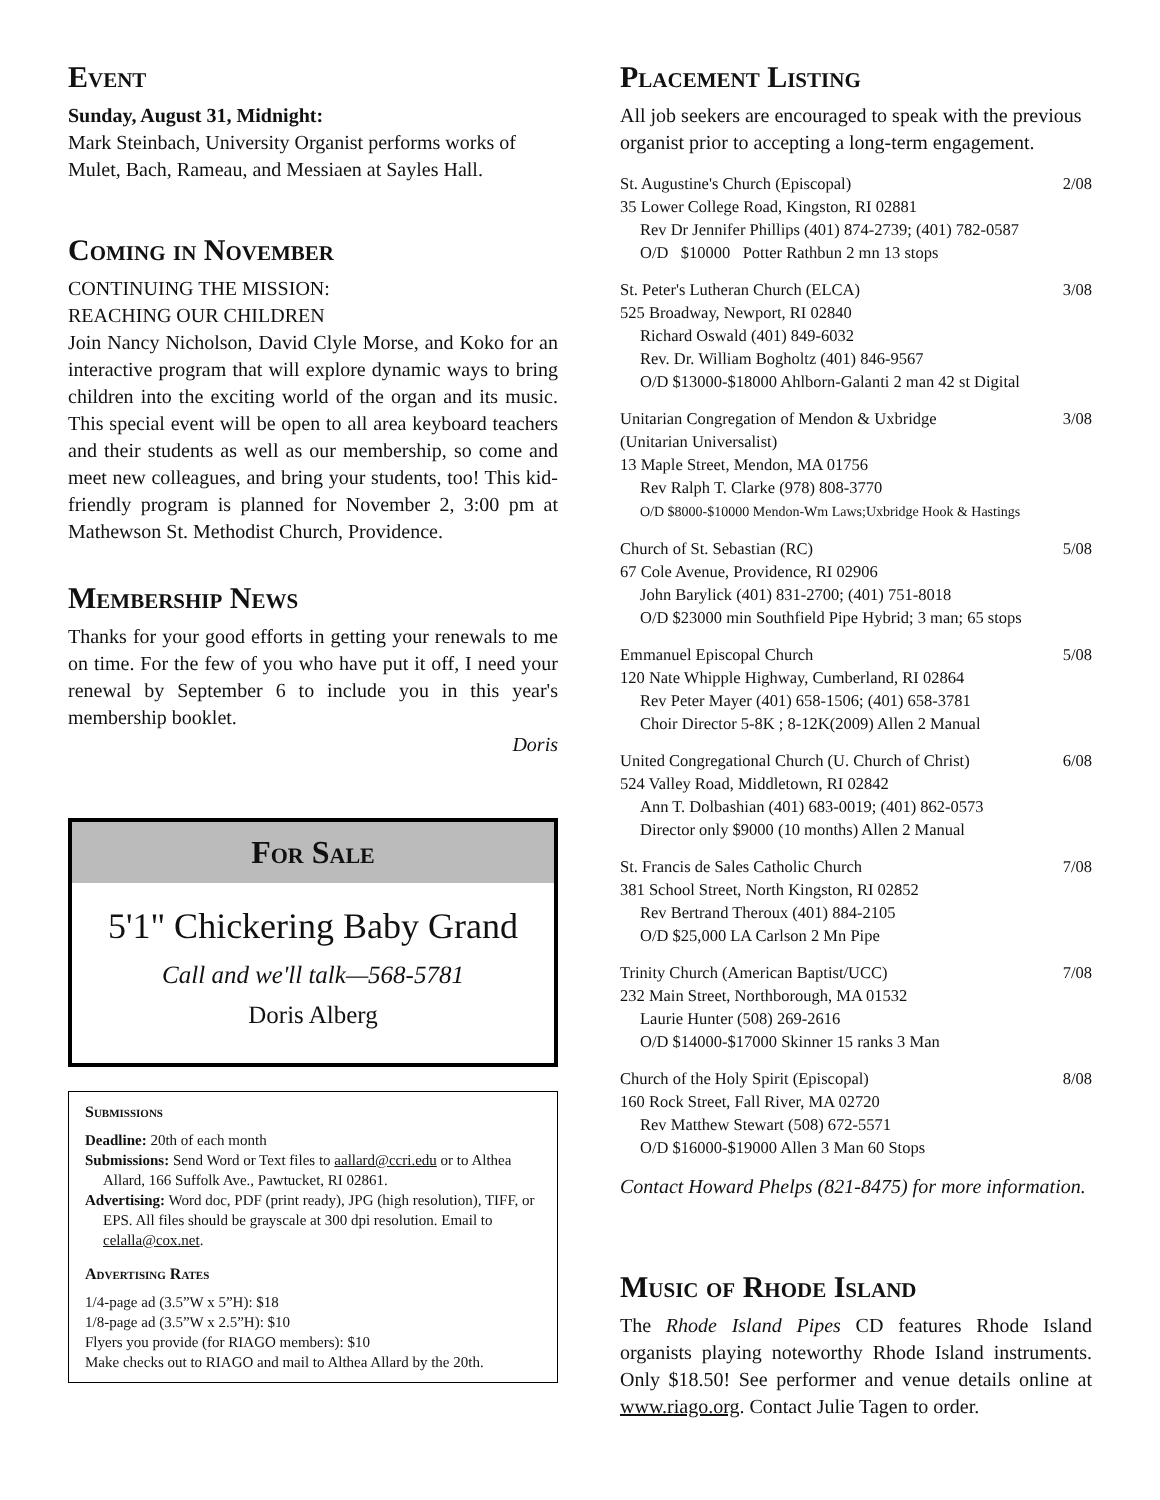Event
Sunday, August 31, Midnight:
Mark Steinbach, University Organist performs works of Mulet, Bach, Rameau, and Messiaen at Sayles Hall.
Coming in November
CONTINUING THE MISSION:
REACHING OUR CHILDREN
Join Nancy Nicholson, David Clyle Morse, and Koko for an interactive program that will explore dynamic ways to bring children into the exciting world of the organ and its music. This special event will be open to all area keyboard teachers and their students as well as our membership, so come and meet new colleagues, and bring your students, too! This kid-friendly program is planned for November 2, 3:00 pm at Mathewson St. Methodist Church, Providence.
Membership News
Thanks for your good efforts in getting your renewals to me on time. For the few of you who have put it off, I need your renewal by September 6 to include you in this year's membership booklet.
Doris
For Sale
5'1" Chickering Baby Grand
Call and we'll talk—568-5781
Doris Alberg
Submissions
Deadline: 20th of each month
Submissions: Send Word or Text files to aallard@ccri.edu or to Althea Allard, 166 Suffolk Ave., Pawtucket, RI 02861.
Advertising: Word doc, PDF (print ready), JPG (high resolution), TIFF, or EPS. All files should be grayscale at 300 dpi resolution. Email to celalla@cox.net.
Advertising Rates
1/4-page ad (3.5”W x 5”H): $18
1/8-page ad (3.5”W x 2.5”H): $10
Flyers you provide (for RIAGO members): $10
Make checks out to RIAGO and mail to Althea Allard by the 20th.
Placement Listing
All job seekers are encouraged to speak with the previous organist prior to accepting a long-term engagement.
St. Augustine's Church (Episcopal) 2/08
35 Lower College Road, Kingston, RI 02881
Rev Dr Jennifer Phillips (401) 874-2739; (401) 782-0587
O/D $10000 Potter Rathbun 2 mn 13 stops
St. Peter's Lutheran Church (ELCA) 3/08
525 Broadway, Newport, RI 02840
Richard Oswald (401) 849-6032
Rev. Dr. William Bogholtz (401) 846-9567
O/D $13000-$18000 Ahlborn-Galanti 2 man 42 st Digital
Unitarian Congregation of Mendon & Uxbridge 3/08
(Unitarian Universalist)
13 Maple Street, Mendon, MA 01756
Rev Ralph T. Clarke (978) 808-3770
O/D $8000-$10000 Mendon-Wm Laws;Uxbridge Hook & Hastings
Church of St. Sebastian (RC) 5/08
67 Cole Avenue, Providence, RI 02906
John Barylick (401) 831-2700; (401) 751-8018
O/D $23000 min Southfield Pipe Hybrid; 3 man; 65 stops
Emmanuel Episcopal Church 5/08
120 Nate Whipple Highway, Cumberland, RI 02864
Rev Peter Mayer (401) 658-1506; (401) 658-3781
Choir Director 5-8K ; 8-12K(2009) Allen 2 Manual
United Congregational Church (U. Church of Christ) 6/08
524 Valley Road, Middletown, RI 02842
Ann T. Dolbashian (401) 683-0019; (401) 862-0573
Director only $9000 (10 months) Allen 2 Manual
St. Francis de Sales Catholic Church 7/08
381 School Street, North Kingston, RI 02852
Rev Bertrand Theroux (401) 884-2105
O/D $25,000 LA Carlson 2 Mn Pipe
Trinity Church (American Baptist/UCC) 7/08
232 Main Street, Northborough, MA 01532
Laurie Hunter (508) 269-2616
O/D $14000-$17000 Skinner 15 ranks 3 Man
Church of the Holy Spirit (Episcopal) 8/08
160 Rock Street, Fall River, MA 02720
Rev Matthew Stewart (508) 672-5571
O/D $16000-$19000 Allen 3 Man 60 Stops
Contact Howard Phelps (821-8475) for more information.
Music of Rhode Island
The Rhode Island Pipes CD features Rhode Island organists playing noteworthy Rhode Island instruments. Only $18.50! See performer and venue details online at www.riago.org. Contact Julie Tagen to order.